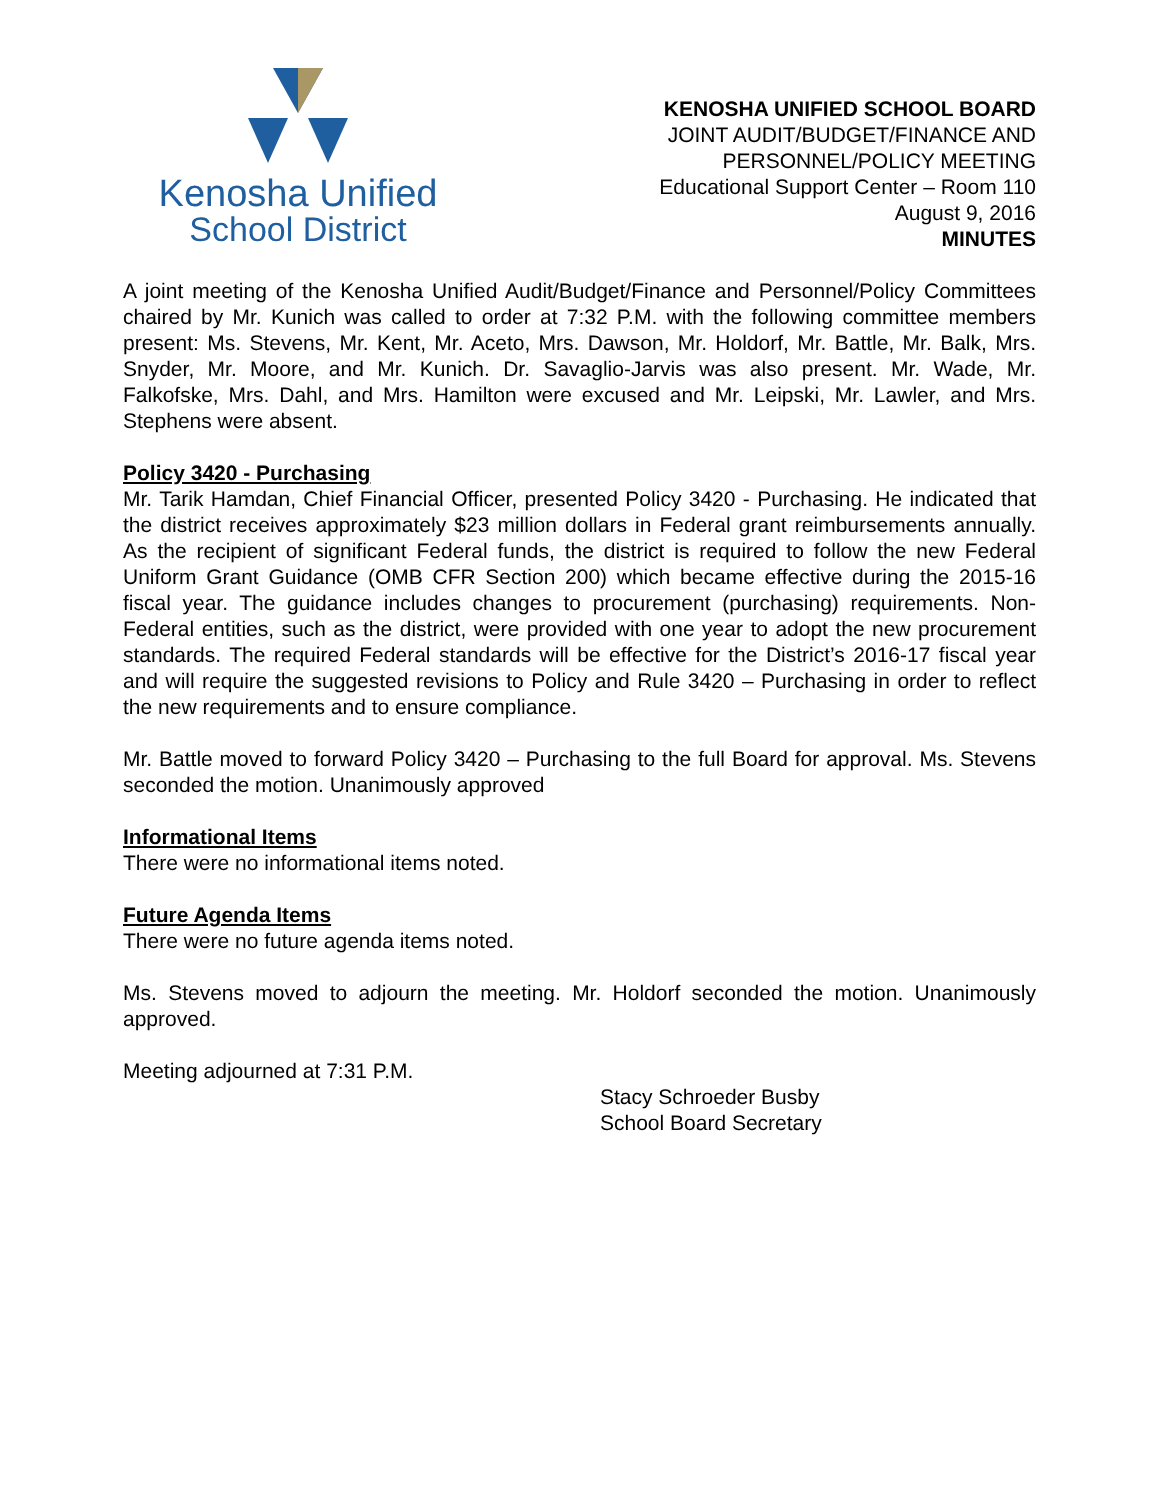Kenosha Unified
School District
KENOSHA UNIFIED SCHOOL BOARD
JOINT AUDIT/BUDGET/FINANCE AND
PERSONNEL/POLICY MEETING
Educational Support Center – Room 110
August 9, 2016
MINUTES
A joint meeting of the Kenosha Unified Audit/Budget/Finance and Personnel/Policy Committees chaired by Mr. Kunich was called to order at 7:32 P.M. with the following committee members present: Ms. Stevens, Mr. Kent, Mr. Aceto, Mrs. Dawson, Mr. Holdorf, Mr. Battle, Mr. Balk, Mrs. Snyder, Mr. Moore, and Mr. Kunich. Dr. Savaglio-Jarvis was also present. Mr. Wade, Mr. Falkofske, Mrs. Dahl, and Mrs. Hamilton were excused and Mr. Leipski, Mr. Lawler, and Mrs. Stephens were absent.
Policy 3420 - Purchasing
Mr. Tarik Hamdan, Chief Financial Officer, presented Policy 3420 - Purchasing. He indicated that the district receives approximately $23 million dollars in Federal grant reimbursements annually. As the recipient of significant Federal funds, the district is required to follow the new Federal Uniform Grant Guidance (OMB CFR Section 200) which became effective during the 2015-16 fiscal year. The guidance includes changes to procurement (purchasing) requirements. Non-Federal entities, such as the district, were provided with one year to adopt the new procurement standards. The required Federal standards will be effective for the District’s 2016-17 fiscal year and will require the suggested revisions to Policy and Rule 3420 – Purchasing in order to reflect the new requirements and to ensure compliance.
Mr. Battle moved to forward Policy 3420 – Purchasing to the full Board for approval. Ms. Stevens seconded the motion. Unanimously approved
Informational Items
There were no informational items noted.
Future Agenda Items
There were no future agenda items noted.
Ms. Stevens moved to adjourn the meeting. Mr. Holdorf seconded the motion. Unanimously approved.
Meeting adjourned at 7:31 P.M.
Stacy Schroeder Busby
School Board Secretary